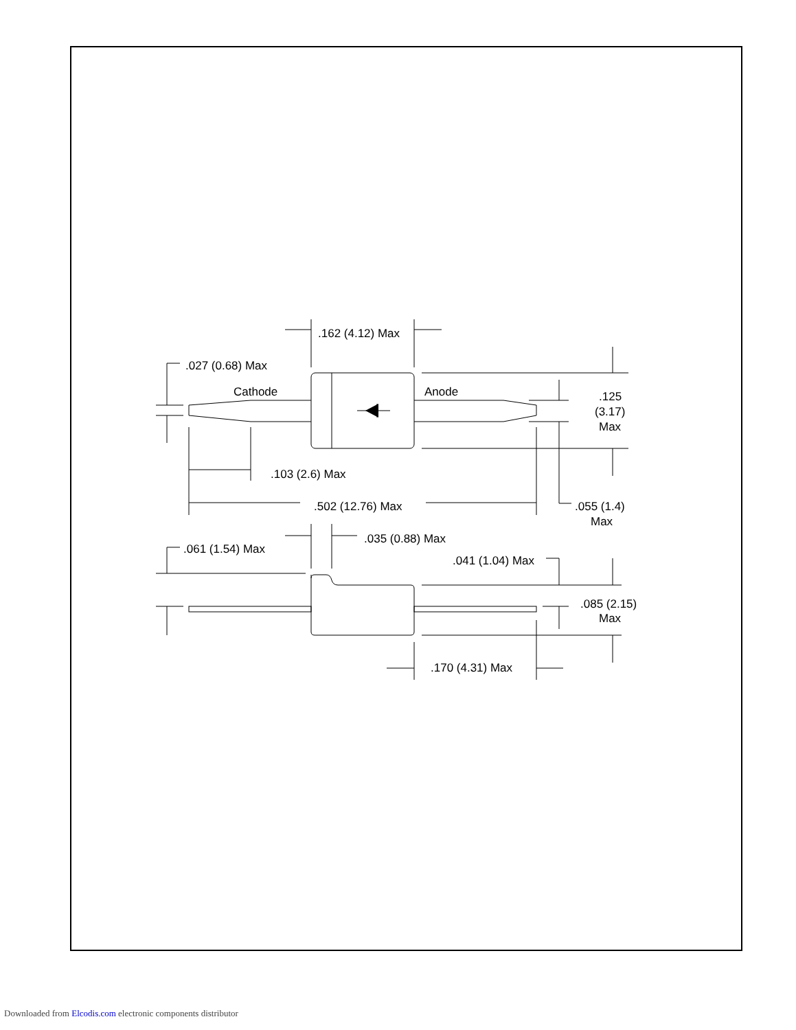.162 (4.12) Max
.027 (0.68) Max
Cathode
Anode
.125
(3.17)
Max
.103 (2.6) Max
.502 (12.76) Max
.055 (1.4)
Max
.035 (0.88) Max
.061 (1.54) Max
.041 (1.04) Max
.085 (2.15)
Max
.170 (4.31) Max
Downloaded from Elcodis.com electronic components distributor